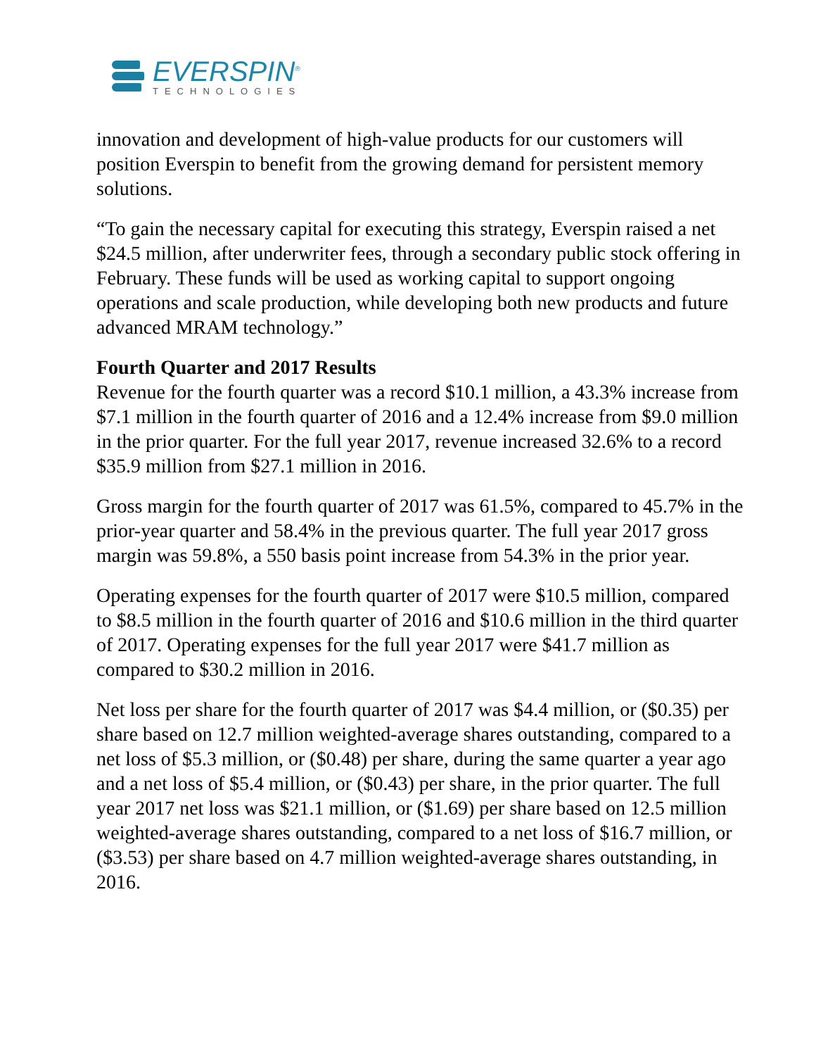EVERSPIN<sup>®</sup>
TECHNOLOGIES
innovation and development of high-value products for our customers will position Everspin to benefit from the growing demand for persistent memory solutions.
“To gain the necessary capital for executing this strategy, Everspin raised a net $24.5 million, after underwriter fees, through a secondary public stock offering in February. These funds will be used as working capital to support ongoing operations and scale production, while developing both new products and future advanced MRAM technology.”
Fourth Quarter and 2017 Results
Revenue for the fourth quarter was a record $10.1 million, a 43.3% increase from $7.1 million in the fourth quarter of 2016 and a 12.4% increase from $9.0 million in the prior quarter. For the full year 2017, revenue increased 32.6% to a record $35.9 million from $27.1 million in 2016.
Gross margin for the fourth quarter of 2017 was 61.5%, compared to 45.7% in the prior-year quarter and 58.4% in the previous quarter. The full year 2017 gross margin was 59.8%, a 550 basis point increase from 54.3% in the prior year.
Operating expenses for the fourth quarter of 2017 were $10.5 million, compared to $8.5 million in the fourth quarter of 2016 and $10.6 million in the third quarter of 2017. Operating expenses for the full year 2017 were $41.7 million as compared to $30.2 million in 2016.
Net loss per share for the fourth quarter of 2017 was $4.4 million, or ($0.35) per share based on 12.7 million weighted-average shares outstanding, compared to a net loss of $5.3 million, or ($0.48) per share, during the same quarter a year ago and a net loss of $5.4 million, or ($0.43) per share, in the prior quarter. The full year 2017 net loss was $21.1 million, or ($1.69) per share based on 12.5 million weighted-average shares outstanding, compared to a net loss of $16.7 million, or ($3.53) per share based on 4.7 million weighted-average shares outstanding, in 2016.